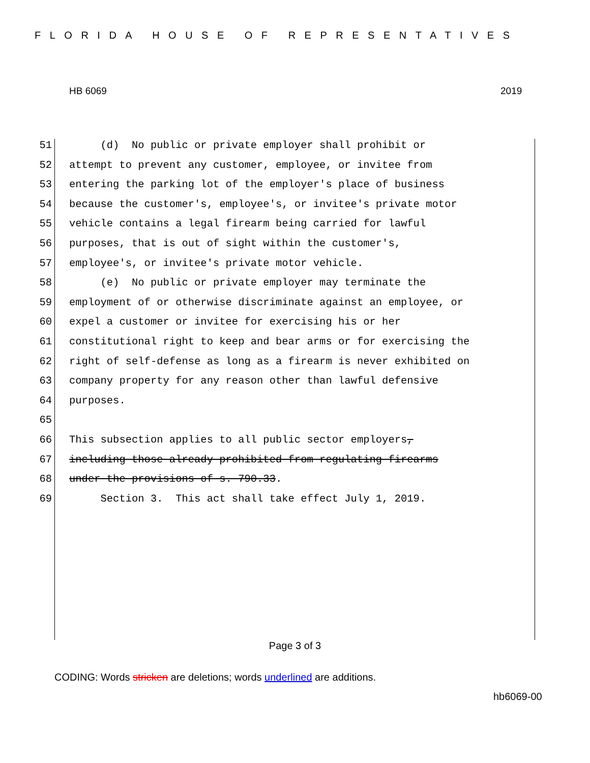FLORIDA HOUSE OF REPRESENTATIVES
HB 6069 2019
51 (d) No public or private employer shall prohibit or
52 attempt to prevent any customer, employee, or invitee from
53 entering the parking lot of the employer's place of business
54 because the customer's, employee's, or invitee's private motor
55 vehicle contains a legal firearm being carried for lawful
56 purposes, that is out of sight within the customer's,
57 employee's, or invitee's private motor vehicle.
58 (e) No public or private employer may terminate the
59 employment of or otherwise discriminate against an employee, or
60 expel a customer or invitee for exercising his or her
61 constitutional right to keep and bear arms or for exercising the
62 right of self-defense as long as a firearm is never exhibited on
63 company property for any reason other than lawful defensive
64 purposes.
65
66 This subsection applies to all public sector employers,
67 including those already prohibited from regulating firearms
68 under the provisions of s. 790.33.
69 Section 3. This act shall take effect July 1, 2019.
Page 3 of 3
CODING: Words stricken are deletions; words underlined are additions.
hb6069-00